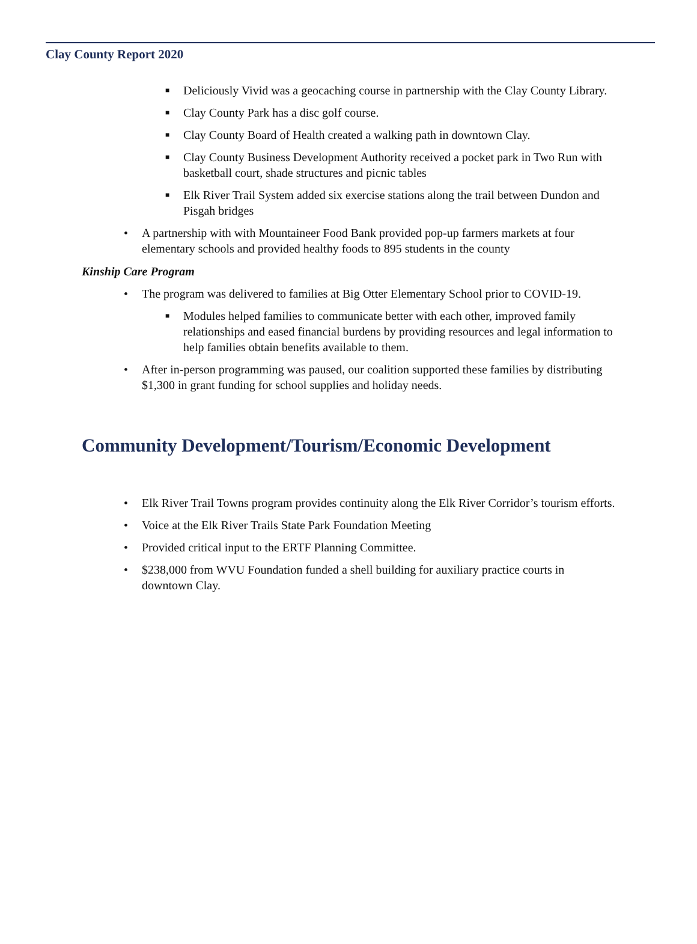Clay County Report 2020
■ Deliciously Vivid was a geocaching course in partnership with the Clay County Library.
■ Clay County Park has a disc golf course.
■ Clay County Board of Health created a walking path in downtown Clay.
■ Clay County Business Development Authority received a pocket park in Two Run with basketball court, shade structures and picnic tables
■ Elk River Trail System added six exercise stations along the trail between Dundon and Pisgah bridges
• A partnership with with Mountaineer Food Bank provided pop-up farmers markets at four elementary schools and provided healthy foods to 895 students in the county
Kinship Care Program
• The program was delivered to families at Big Otter Elementary School prior to COVID-19.
■ Modules helped families to communicate better with each other, improved family relationships and eased financial burdens by providing resources and legal information to help families obtain benefits available to them.
• After in-person programming was paused, our coalition supported these families by distributing $1,300 in grant funding for school supplies and holiday needs.
Community Development/Tourism/Economic Development
• Elk River Trail Towns program provides continuity along the Elk River Corridor’s tourism efforts.
• Voice at the Elk River Trails State Park Foundation Meeting
• Provided critical input to the ERTF Planning Committee.
• $238,000 from WVU Foundation funded a shell building for auxiliary practice courts in downtown Clay.